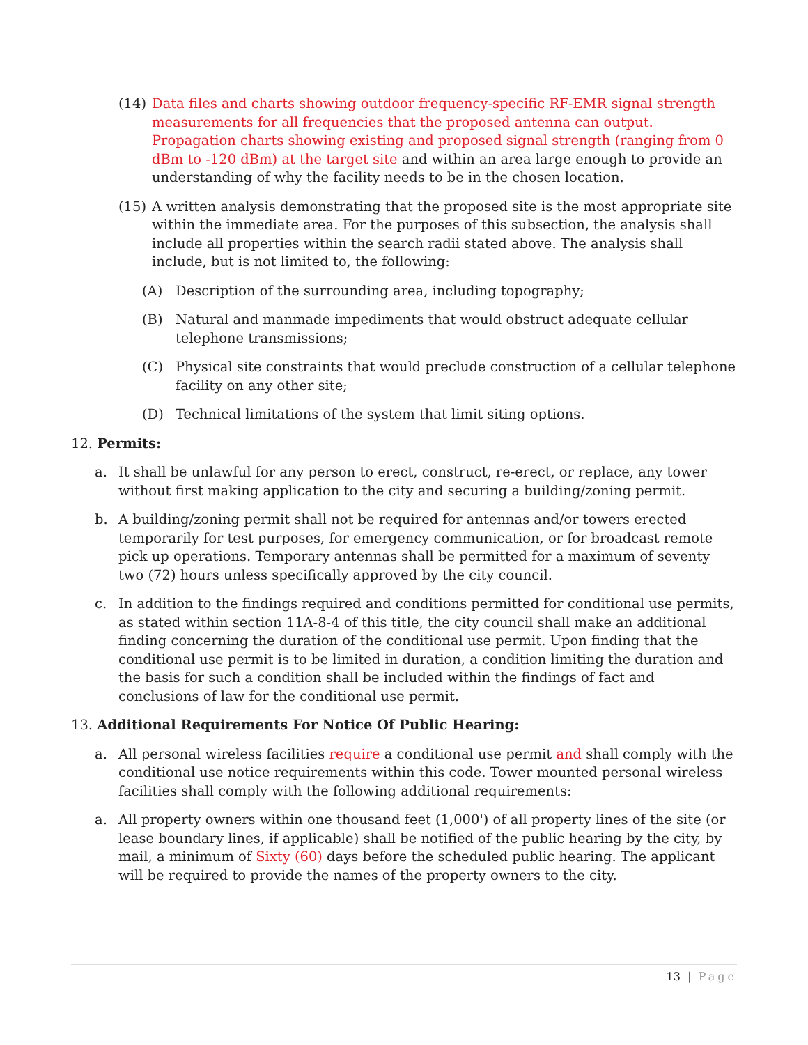(14) Data files and charts showing outdoor frequency-specific RF-EMR signal strength measurements for all frequencies that the proposed antenna can output. Propagation charts showing existing and proposed signal strength (ranging from 0 dBm to -120 dBm) at the target site and within an area large enough to provide an understanding of why the facility needs to be in the chosen location.
(15) A written analysis demonstrating that the proposed site is the most appropriate site within the immediate area. For the purposes of this subsection, the analysis shall include all properties within the search radii stated above. The analysis shall include, but is not limited to, the following:
(A) Description of the surrounding area, including topography;
(B) Natural and manmade impediments that would obstruct adequate cellular telephone transmissions;
(C) Physical site constraints that would preclude construction of a cellular telephone facility on any other site;
(D) Technical limitations of the system that limit siting options.
12. Permits:
a. It shall be unlawful for any person to erect, construct, re-erect, or replace, any tower without first making application to the city and securing a building/zoning permit.
b. A building/zoning permit shall not be required for antennas and/or towers erected temporarily for test purposes, for emergency communication, or for broadcast remote pick up operations. Temporary antennas shall be permitted for a maximum of seventy two (72) hours unless specifically approved by the city council.
c. In addition to the findings required and conditions permitted for conditional use permits, as stated within section 11A-8-4 of this title, the city council shall make an additional finding concerning the duration of the conditional use permit. Upon finding that the conditional use permit is to be limited in duration, a condition limiting the duration and the basis for such a condition shall be included within the findings of fact and conclusions of law for the conditional use permit.
13. Additional Requirements For Notice Of Public Hearing:
a. All personal wireless facilities require a conditional use permit and shall comply with the conditional use notice requirements within this code. Tower mounted personal wireless facilities shall comply with the following additional requirements:
a. All property owners within one thousand feet (1,000') of all property lines of the site (or lease boundary lines, if applicable) shall be notified of the public hearing by the city, by mail, a minimum of Sixty (60) days before the scheduled public hearing. The applicant will be required to provide the names of the property owners to the city.
13 | Page